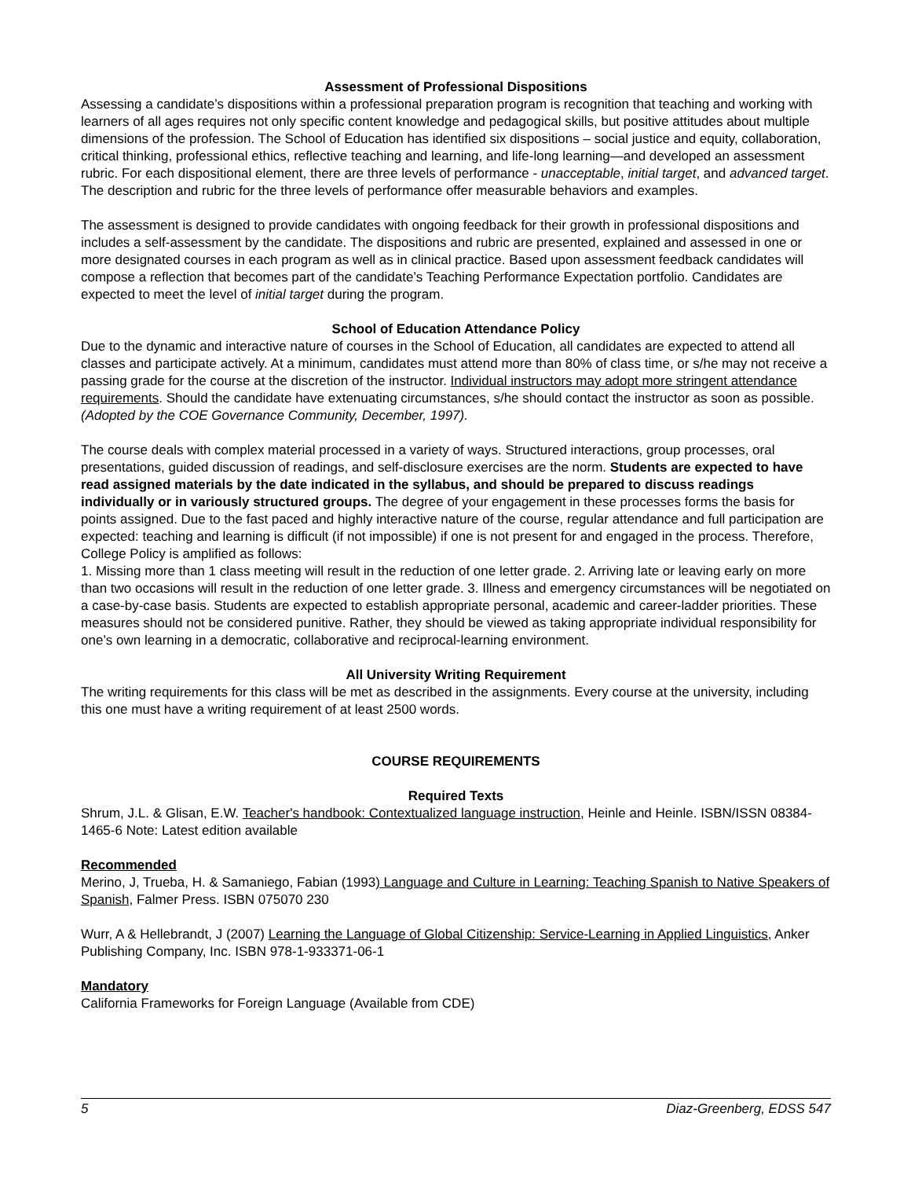Assessment of Professional Dispositions
Assessing a candidate’s dispositions within a professional preparation program is recognition that teaching and working with learners of all ages requires not only specific content knowledge and pedagogical skills, but positive attitudes about multiple dimensions of the profession. The School of Education has identified six dispositions – social justice and equity, collaboration, critical thinking, professional ethics, reflective teaching and learning, and life-long learning—and developed an assessment rubric. For each dispositional element, there are three levels of performance - unacceptable, initial target, and advanced target. The description and rubric for the three levels of performance offer measurable behaviors and examples.
The assessment is designed to provide candidates with ongoing feedback for their growth in professional dispositions and includes a self-assessment by the candidate. The dispositions and rubric are presented, explained and assessed in one or more designated courses in each program as well as in clinical practice. Based upon assessment feedback candidates will compose a reflection that becomes part of the candidate’s Teaching Performance Expectation portfolio. Candidates are expected to meet the level of initial target during the program.
School of Education Attendance Policy
Due to the dynamic and interactive nature of courses in the School of Education, all candidates are expected to attend all classes and participate actively. At a minimum, candidates must attend more than 80% of class time, or s/he may not receive a passing grade for the course at the discretion of the instructor. Individual instructors may adopt more stringent attendance requirements. Should the candidate have extenuating circumstances, s/he should contact the instructor as soon as possible. (Adopted by the COE Governance Community, December, 1997).
The course deals with complex material processed in a variety of ways. Structured interactions, group processes, oral presentations, guided discussion of readings, and self-disclosure exercises are the norm. Students are expected to have read assigned materials by the date indicated in the syllabus, and should be prepared to discuss readings individually or in variously structured groups. The degree of your engagement in these processes forms the basis for points assigned. Due to the fast paced and highly interactive nature of the course, regular attendance and full participation are expected: teaching and learning is difficult (if not impossible) if one is not present for and engaged in the process. Therefore, College Policy is amplified as follows:
1. Missing more than 1 class meeting will result in the reduction of one letter grade. 2. Arriving late or leaving early on more than two occasions will result in the reduction of one letter grade. 3. Illness and emergency circumstances will be negotiated on a case-by-case basis. Students are expected to establish appropriate personal, academic and career-ladder priorities. These measures should not be considered punitive. Rather, they should be viewed as taking appropriate individual responsibility for one’s own learning in a democratic, collaborative and reciprocal-learning environment.
All University Writing Requirement
The writing requirements for this class will be met as described in the assignments. Every course at the university, including this one must have a writing requirement of at least 2500 words.
COURSE REQUIREMENTS
Required Texts
Shrum, J.L. & Glisan, E.W. Teacher's handbook: Contextualized language instruction, Heinle and Heinle. ISBN/ISSN 08384-1465-6 Note: Latest edition available
Recommended
Merino, J, Trueba, H. & Samaniego, Fabian (1993) Language and Culture in Learning: Teaching Spanish to Native Speakers of Spanish, Falmer Press. ISBN 075070 230
Wurr, A & Hellebrandt, J (2007) Learning the Language of Global Citizenship: Service-Learning in Applied Linguistics, Anker Publishing Company, Inc. ISBN 978-1-933371-06-1
Mandatory
California Frameworks for Foreign Language (Available from CDE)
5 Diaz-Greenberg, EDSS 547